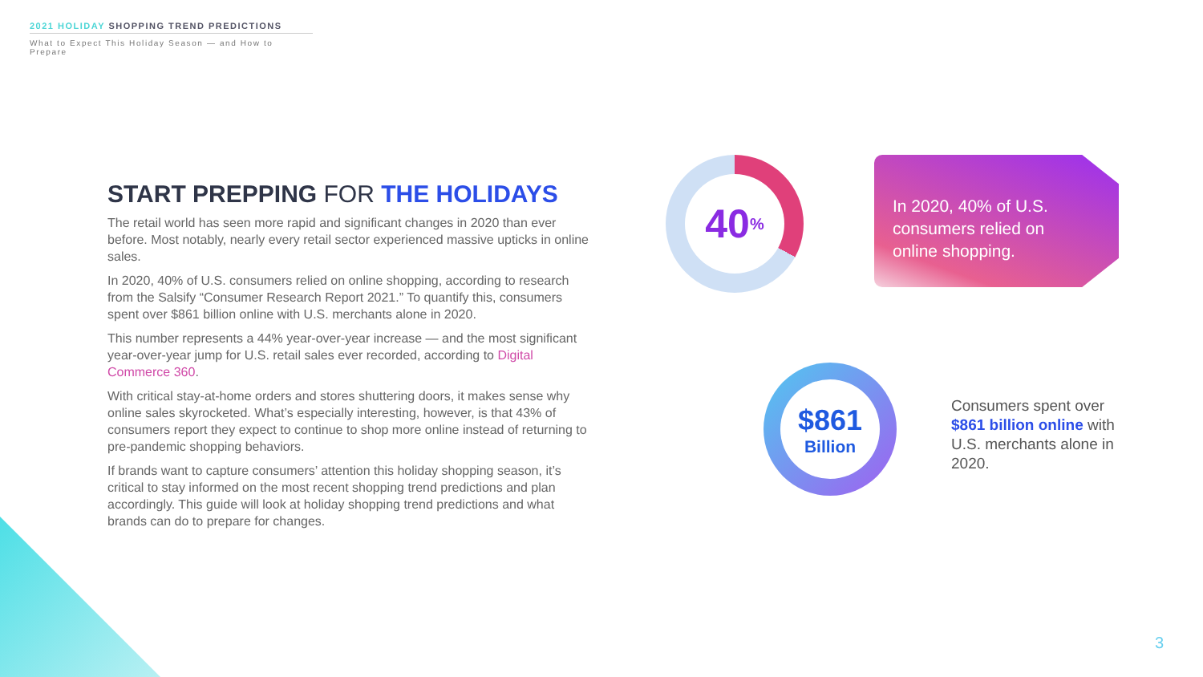2021 HOLIDAY SHOPPING TREND PREDICTIONS
What to Expect This Holiday Season — and How to Prepare
START PREPPING FOR THE HOLIDAYS
The retail world has seen more rapid and significant changes in 2020 than ever before. Most notably, nearly every retail sector experienced massive upticks in online sales.
In 2020, 40% of U.S. consumers relied on online shopping, according to research from the Salsify “Consumer Research Report 2021.” To quantify this, consumers spent over $861 billion online with U.S. merchants alone in 2020.
This number represents a 44% year-over-year increase — and the most significant year-over-year jump for U.S. retail sales ever recorded, according to Digital Commerce 360.
With critical stay-at-home orders and stores shuttering doors, it makes sense why online sales skyrocketed. What’s especially interesting, however, is that 43% of consumers report they expect to continue to shop more online instead of returning to pre-pandemic shopping behaviors.
If brands want to capture consumers’ attention this holiday shopping season, it’s critical to stay informed on the most recent shopping trend predictions and plan accordingly. This guide will look at holiday shopping trend predictions and what brands can do to prepare for changes.
40<sup>%</sup>
In 2020, 40% of U.S. consumers relied on online shopping.
$861
Billion
Consumers spent over $861 billion online with U.S. merchants alone in 2020.
3